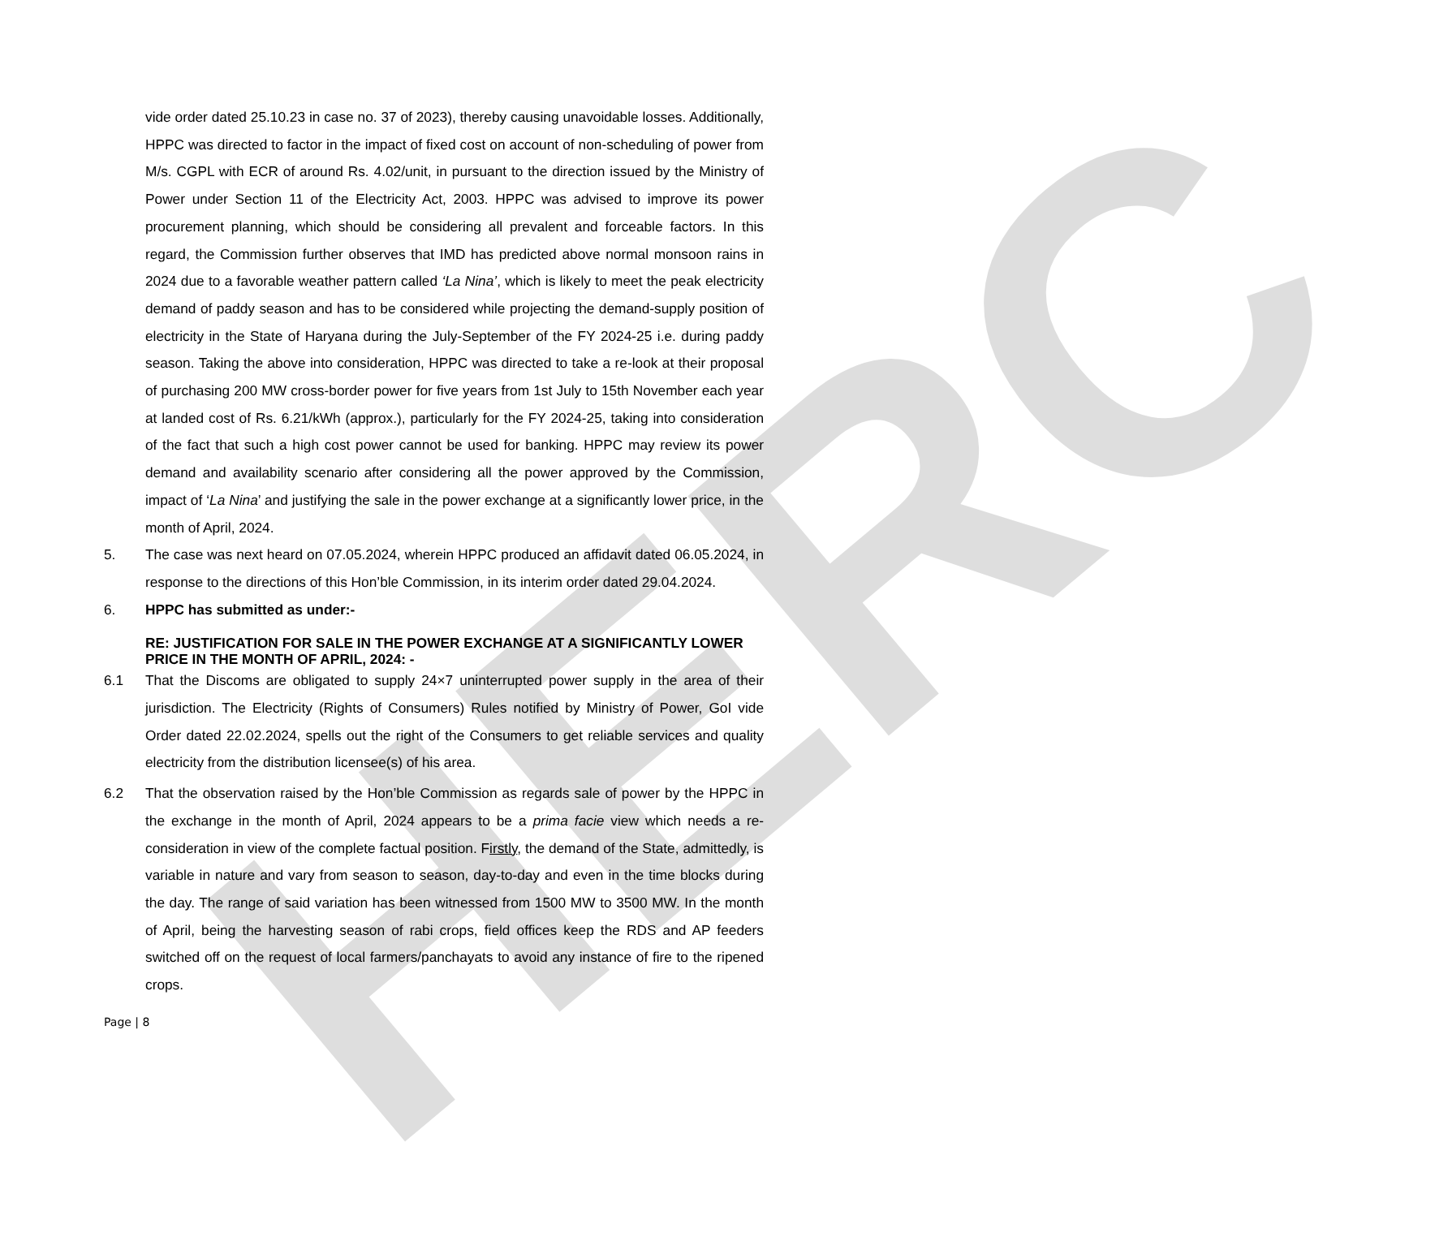HERC
vide order dated 25.10.23 in case no. 37 of 2023), thereby causing unavoidable losses. Additionally, HPPC was directed to factor in the impact of fixed cost on account of non-scheduling of power from M/s. CGPL with ECR of around Rs. 4.02/unit, in pursuant to the direction issued by the Ministry of Power under Section 11 of the Electricity Act, 2003. HPPC was advised to improve its power procurement planning, which should be considering all prevalent and forceable factors. In this regard, the Commission further observes that IMD has predicted above normal monsoon rains in 2024 due to a favorable weather pattern called ‘La Nina’, which is likely to meet the peak electricity demand of paddy season and has to be considered while projecting the demand-supply position of electricity in the State of Haryana during the July-September of the FY 2024-25 i.e. during paddy season. Taking the above into consideration, HPPC was directed to take a re-look at their proposal of purchasing 200 MW cross-border power for five years from 1st July to 15th November each year at landed cost of Rs. 6.21/kWh (approx.), particularly for the FY 2024-25, taking into consideration of the fact that such a high cost power cannot be used for banking. HPPC may review its power demand and availability scenario after considering all the power approved by the Commission, impact of ‘La Nina’ and justifying the sale in the power exchange at a significantly lower price, in the month of April, 2024.
5. The case was next heard on 07.05.2024, wherein HPPC produced an affidavit dated 06.05.2024, in response to the directions of this Hon’ble Commission, in its interim order dated 29.04.2024.
6. HPPC has submitted as under:-
RE: JUSTIFICATION FOR SALE IN THE POWER EXCHANGE AT A SIGNIFICANTLY LOWER PRICE IN THE MONTH OF APRIL, 2024: -
6.1 That the Discoms are obligated to supply 24×7 uninterrupted power supply in the area of their jurisdiction. The Electricity (Rights of Consumers) Rules notified by Ministry of Power, GoI vide Order dated 22.02.2024, spells out the right of the Consumers to get reliable services and quality electricity from the distribution licensee(s) of his area.
6.2 That the observation raised by the Hon’ble Commission as regards sale of power by the HPPC in the exchange in the month of April, 2024 appears to be a prima facie view which needs a re-consideration in view of the complete factual position. Firstly, the demand of the State, admittedly, is variable in nature and vary from season to season, day-to-day and even in the time blocks during the day. The range of said variation has been witnessed from 1500 MW to 3500 MW. In the month of April, being the harvesting season of rabi crops, field offices keep the RDS and AP feeders switched off on the request of local farmers/panchayats to avoid any instance of fire to the ripened crops.
Page | 8